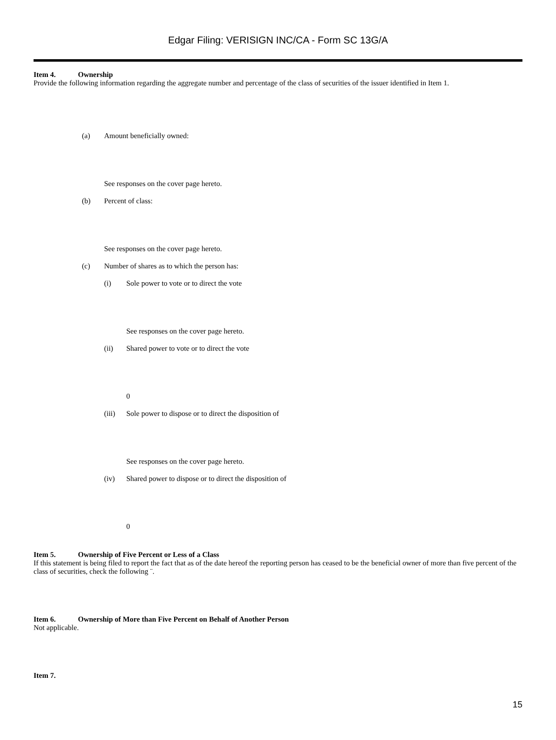Edgar Filing: VERISIGN INC/CA - Form SC 13G/A
Item 4. Ownership
Provide the following information regarding the aggregate number and percentage of the class of securities of the issuer identified in Item 1.
(a) Amount beneficially owned:
See responses on the cover page hereto.
(b) Percent of class:
See responses on the cover page hereto.
(c) Number of shares as to which the person has:
(i) Sole power to vote or to direct the vote
See responses on the cover page hereto.
(ii) Shared power to vote or to direct the vote
0
(iii) Sole power to dispose or to direct the disposition of
See responses on the cover page hereto.
(iv) Shared power to dispose or to direct the disposition of
0
Item 5. Ownership of Five Percent or Less of a Class
If this statement is being filed to report the fact that as of the date hereof the reporting person has ceased to be the beneficial owner of more than five percent of the class of securities, check the following ¨.
Item 6. Ownership of More than Five Percent on Behalf of Another Person
Not applicable.
Item 7.
15